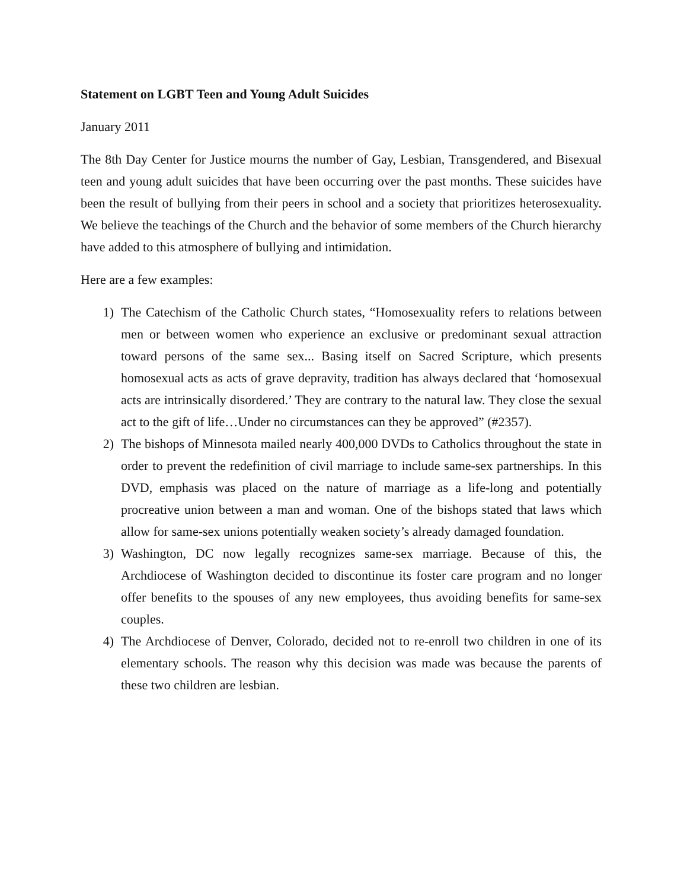Statement on LGBT Teen and Young Adult Suicides
January 2011
The 8th Day Center for Justice mourns the number of Gay, Lesbian, Transgendered, and Bisexual teen and young adult suicides that have been occurring over the past months. These suicides have been the result of bullying from their peers in school and a society that prioritizes heterosexuality. We believe the teachings of the Church and the behavior of some members of the Church hierarchy have added to this atmosphere of bullying and intimidation.
Here are a few examples:
1) The Catechism of the Catholic Church states, “Homosexuality refers to relations between men or between women who experience an exclusive or predominant sexual attraction toward persons of the same sex... Basing itself on Sacred Scripture, which presents homosexual acts as acts of grave depravity, tradition has always declared that ‘homosexual acts are intrinsically disordered.’ They are contrary to the natural law. They close the sexual act to the gift of life…Under no circumstances can they be approved” (#2357).
2) The bishops of Minnesota mailed nearly 400,000 DVDs to Catholics throughout the state in order to prevent the redefinition of civil marriage to include same-sex partnerships. In this DVD, emphasis was placed on the nature of marriage as a life-long and potentially procreative union between a man and woman. One of the bishops stated that laws which allow for same-sex unions potentially weaken society’s already damaged foundation.
3) Washington, DC now legally recognizes same-sex marriage. Because of this, the Archdiocese of Washington decided to discontinue its foster care program and no longer offer benefits to the spouses of any new employees, thus avoiding benefits for same-sex couples.
4) The Archdiocese of Denver, Colorado, decided not to re-enroll two children in one of its elementary schools. The reason why this decision was made was because the parents of these two children are lesbian.